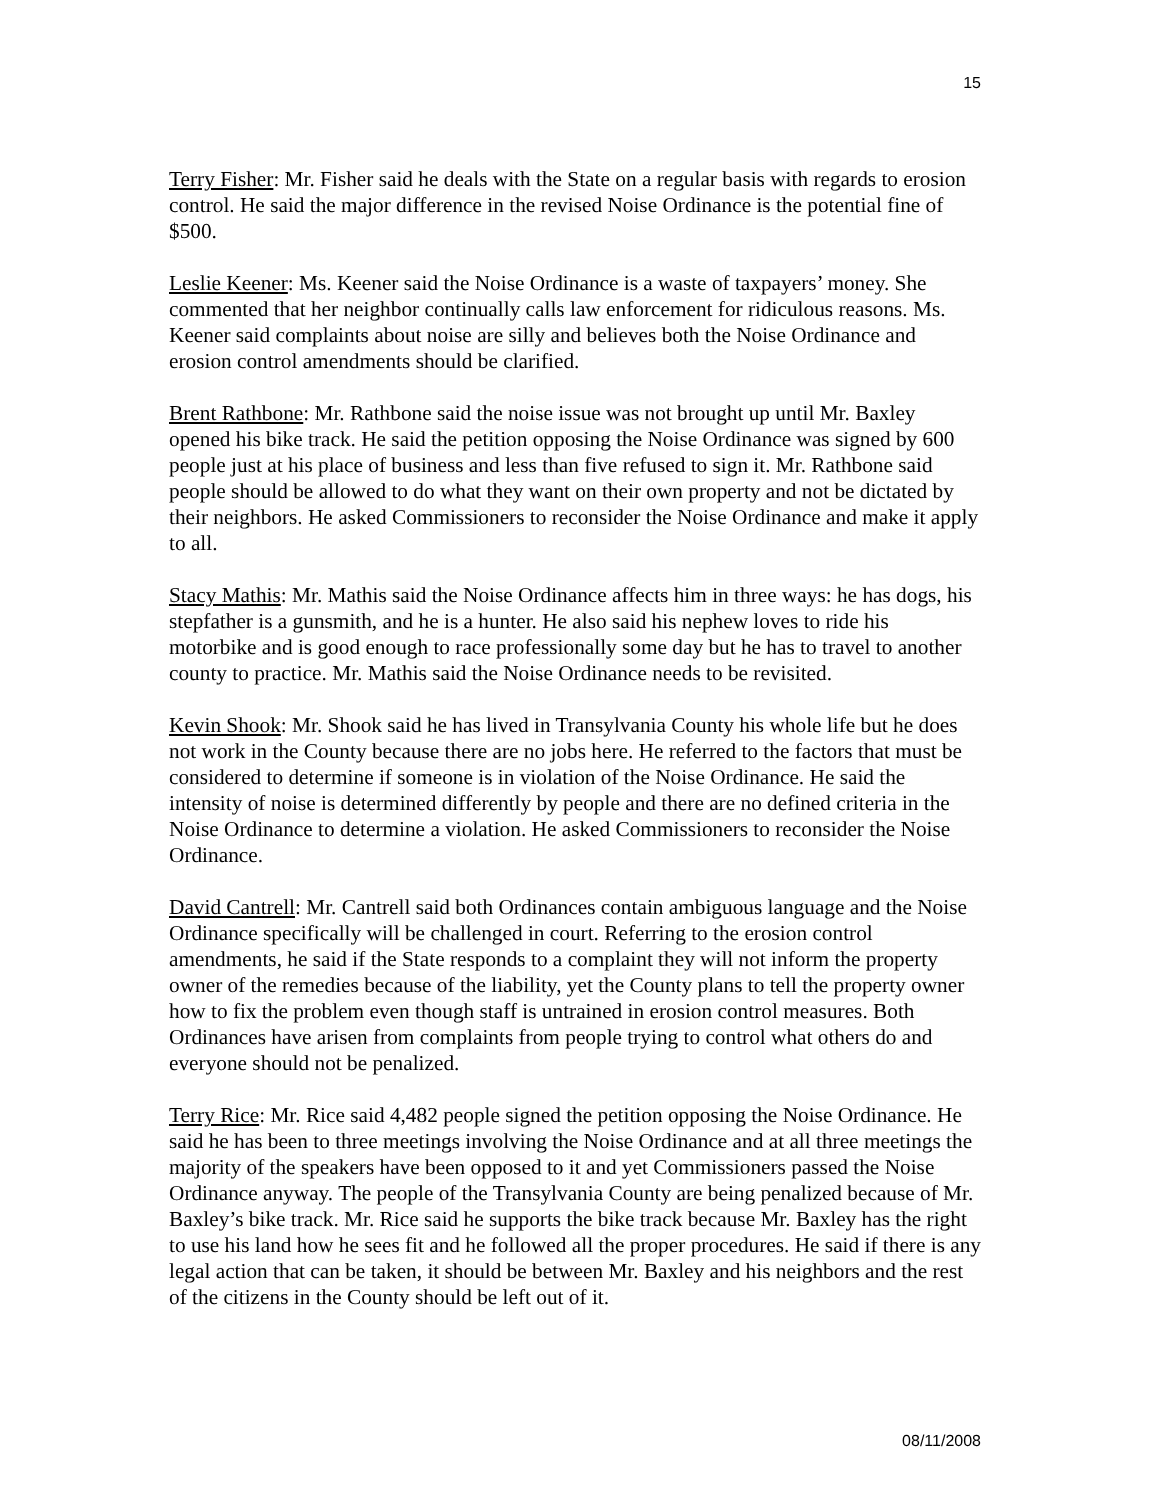15
Terry Fisher: Mr. Fisher said he deals with the State on a regular basis with regards to erosion control. He said the major difference in the revised Noise Ordinance is the potential fine of $500.
Leslie Keener: Ms. Keener said the Noise Ordinance is a waste of taxpayers’ money. She commented that her neighbor continually calls law enforcement for ridiculous reasons. Ms. Keener said complaints about noise are silly and believes both the Noise Ordinance and erosion control amendments should be clarified.
Brent Rathbone: Mr. Rathbone said the noise issue was not brought up until Mr. Baxley opened his bike track. He said the petition opposing the Noise Ordinance was signed by 600 people just at his place of business and less than five refused to sign it. Mr. Rathbone said people should be allowed to do what they want on their own property and not be dictated by their neighbors. He asked Commissioners to reconsider the Noise Ordinance and make it apply to all.
Stacy Mathis: Mr. Mathis said the Noise Ordinance affects him in three ways: he has dogs, his stepfather is a gunsmith, and he is a hunter. He also said his nephew loves to ride his motorbike and is good enough to race professionally some day but he has to travel to another county to practice. Mr. Mathis said the Noise Ordinance needs to be revisited.
Kevin Shook: Mr. Shook said he has lived in Transylvania County his whole life but he does not work in the County because there are no jobs here. He referred to the factors that must be considered to determine if someone is in violation of the Noise Ordinance. He said the intensity of noise is determined differently by people and there are no defined criteria in the Noise Ordinance to determine a violation. He asked Commissioners to reconsider the Noise Ordinance.
David Cantrell: Mr. Cantrell said both Ordinances contain ambiguous language and the Noise Ordinance specifically will be challenged in court. Referring to the erosion control amendments, he said if the State responds to a complaint they will not inform the property owner of the remedies because of the liability, yet the County plans to tell the property owner how to fix the problem even though staff is untrained in erosion control measures. Both Ordinances have arisen from complaints from people trying to control what others do and everyone should not be penalized.
Terry Rice: Mr. Rice said 4,482 people signed the petition opposing the Noise Ordinance. He said he has been to three meetings involving the Noise Ordinance and at all three meetings the majority of the speakers have been opposed to it and yet Commissioners passed the Noise Ordinance anyway. The people of the Transylvania County are being penalized because of Mr. Baxley’s bike track. Mr. Rice said he supports the bike track because Mr. Baxley has the right to use his land how he sees fit and he followed all the proper procedures. He said if there is any legal action that can be taken, it should be between Mr. Baxley and his neighbors and the rest of the citizens in the County should be left out of it.
08/11/2008